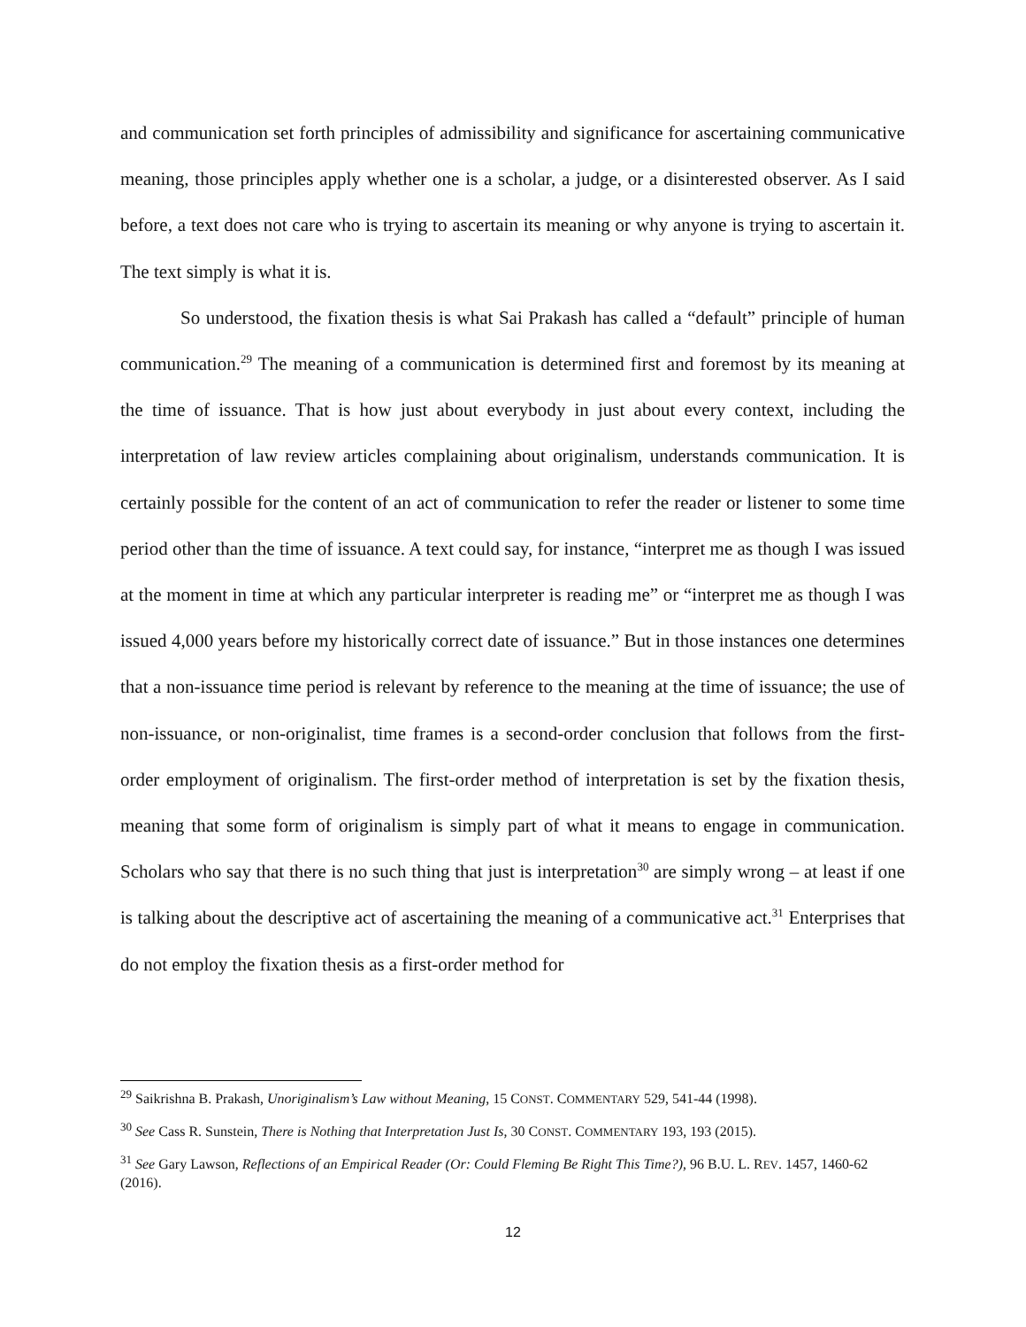and communication set forth principles of admissibility and significance for ascertaining communicative meaning, those principles apply whether one is a scholar, a judge, or a disinterested observer. As I said before, a text does not care who is trying to ascertain its meaning or why anyone is trying to ascertain it. The text simply is what it is.
So understood, the fixation thesis is what Sai Prakash has called a “default” principle of human communication.<sup>29</sup> The meaning of a communication is determined first and foremost by its meaning at the time of issuance. That is how just about everybody in just about every context, including the interpretation of law review articles complaining about originalism, understands communication. It is certainly possible for the content of an act of communication to refer the reader or listener to some time period other than the time of issuance. A text could say, for instance, “interpret me as though I was issued at the moment in time at which any particular interpreter is reading me” or “interpret me as though I was issued 4,000 years before my historically correct date of issuance.” But in those instances one determines that a non-issuance time period is relevant by reference to the meaning at the time of issuance; the use of non-issuance, or non-originalist, time frames is a second-order conclusion that follows from the first-order employment of originalism. The first-order method of interpretation is set by the fixation thesis, meaning that some form of originalism is simply part of what it means to engage in communication. Scholars who say that there is no such thing that just is interpretation<sup>30</sup> are simply wrong – at least if one is talking about the descriptive act of ascertaining the meaning of a communicative act.<sup>31</sup> Enterprises that do not employ the fixation thesis as a first-order method for
<sup>29</sup> Saikrishna B. Prakash, Unoriginalism’s Law without Meaning, 15 CONST. COMMENTARY 529, 541-44 (1998).
<sup>30</sup> See Cass R. Sunstein, There is Nothing that Interpretation Just Is, 30 CONST. COMMENTARY 193, 193 (2015).
<sup>31</sup> See Gary Lawson, Reflections of an Empirical Reader (Or: Could Fleming Be Right This Time?), 96 B.U. L. REV. 1457, 1460-62 (2016).
12